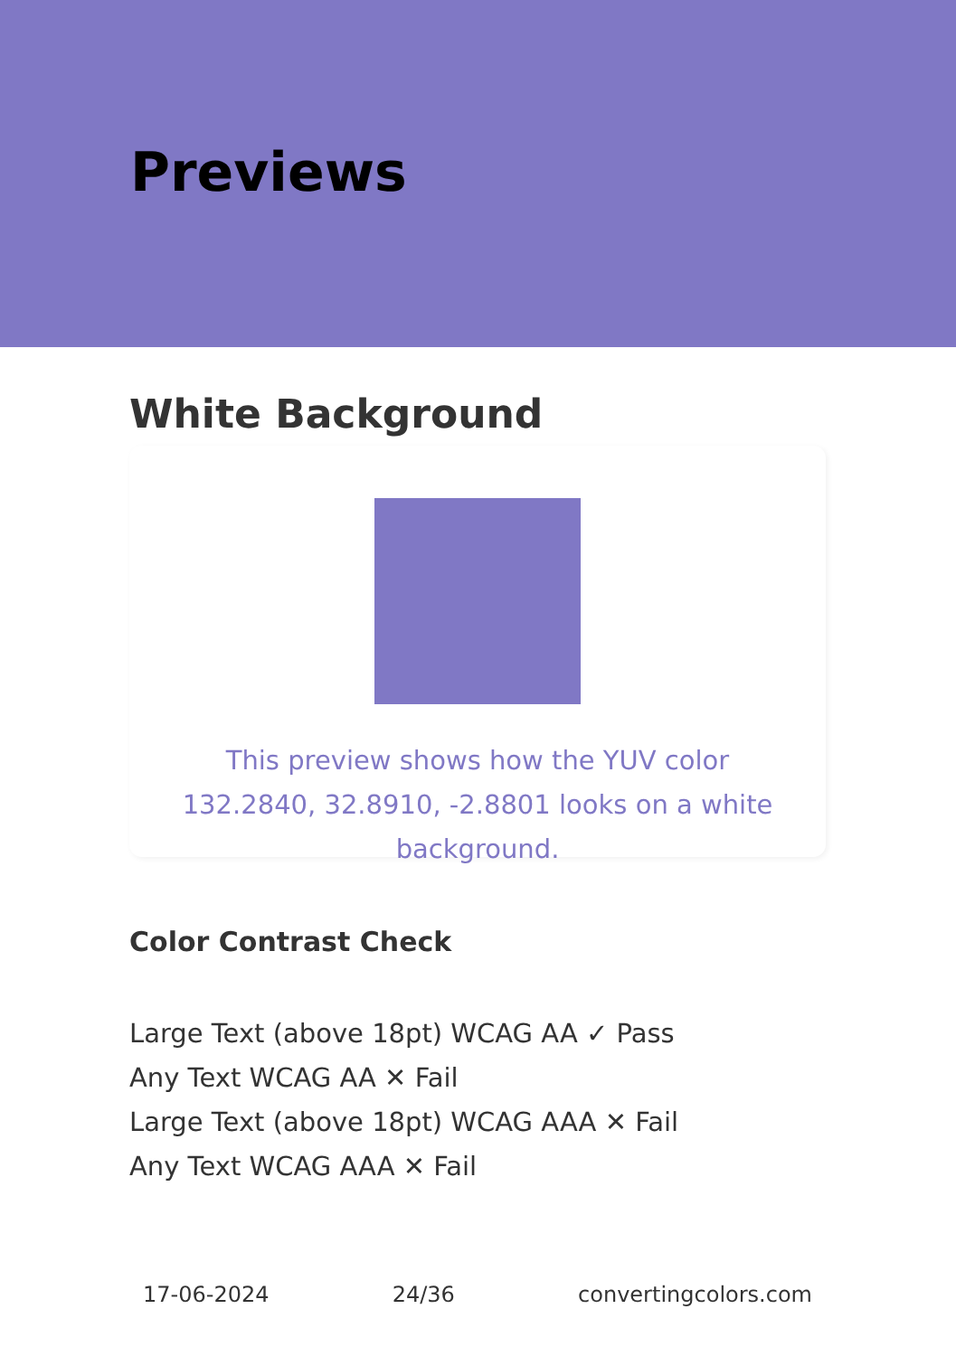Previews
White Background
This preview shows how the YUV color 132.2840, 32.8910, -2.8801 looks on a white background.
Color Contrast Check
Large Text (above 18pt) WCAG AA ✓ Pass
Any Text WCAG AA ✕ Fail
Large Text (above 18pt) WCAG AAA ✕ Fail
Any Text WCAG AAA ✕ Fail
17-06-2024 24/36 convertingcolors.com